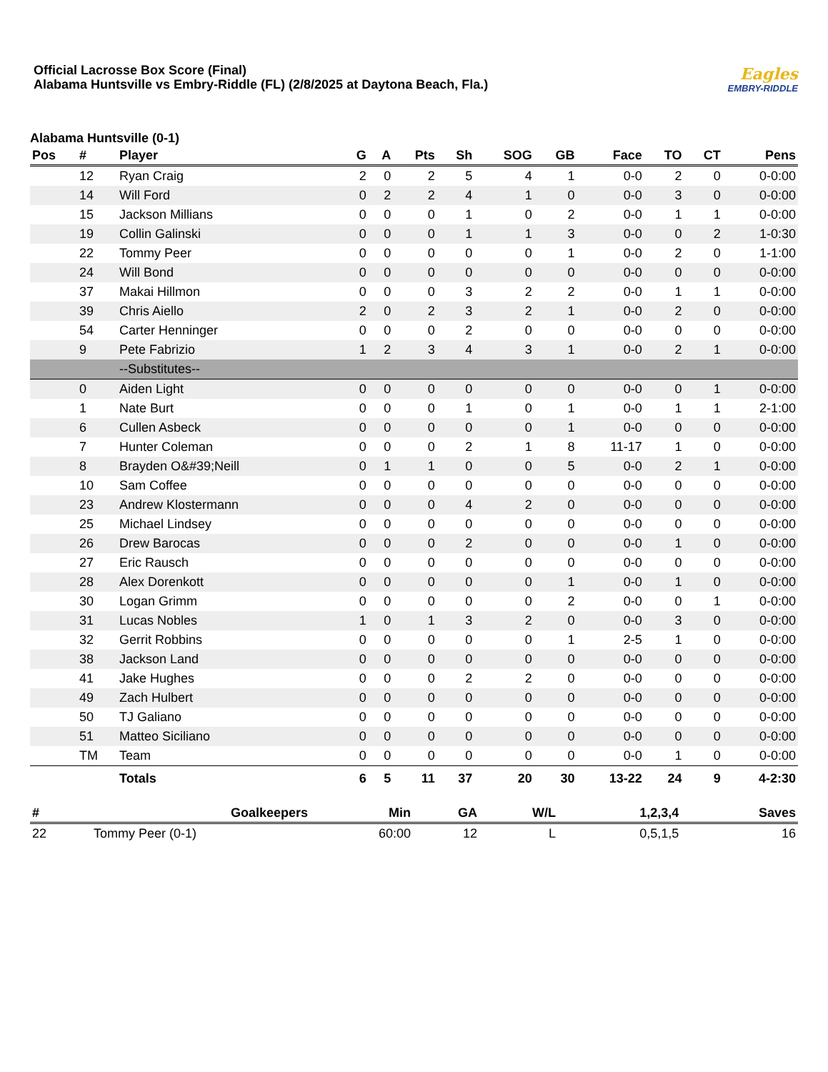Official Lacrosse Box Score (Final)
Alabama Huntsville vs Embry-Riddle (FL) (2/8/2025 at Daytona Beach, Fla.)
Eagles
EMBRY-RIDDLE
Alabama Huntsville (0-1)
| Pos | # | Player | G | A | Pts | Sh | SOG | GB | Face | TO | CT | Pens |
| --- | --- | --- | --- | --- | --- | --- | --- | --- | --- | --- | --- | --- |
| | 12 | Ryan Craig | 2 | 0 | 2 | 5 | 4 | 1 | 0-0 | 2 | 0 | 0-0:00 |
| | 14 | Will Ford | 0 | 2 | 2 | 4 | 1 | 0 | 0-0 | 3 | 0 | 0-0:00 |
| | 15 | Jackson Millians | 0 | 0 | 0 | 1 | 0 | 2 | 0-0 | 1 | 1 | 0-0:00 |
| | 19 | Collin Galinski | 0 | 0 | 0 | 1 | 1 | 3 | 0-0 | 0 | 2 | 1-0:30 |
| | 22 | Tommy Peer | 0 | 0 | 0 | 0 | 0 | 1 | 0-0 | 2 | 0 | 1-1:00 |
| | 24 | Will Bond | 0 | 0 | 0 | 0 | 0 | 0 | 0-0 | 0 | 0 | 0-0:00 |
| | 37 | Makai Hillmon | 0 | 0 | 0 | 3 | 2 | 2 | 0-0 | 1 | 1 | 0-0:00 |
| | 39 | Chris Aiello | 2 | 0 | 2 | 3 | 2 | 1 | 0-0 | 2 | 0 | 0-0:00 |
| | 54 | Carter Henninger | 0 | 0 | 0 | 2 | 0 | 0 | 0-0 | 0 | 0 | 0-0:00 |
| | 9 | Pete Fabrizio | 1 | 2 | 3 | 4 | 3 | 1 | 0-0 | 2 | 1 | 0-0:00 |
| | | --Substitutes-- | | | | | | | | | | |
| | 0 | Aiden Light | 0 | 0 | 0 | 0 | 0 | 0 | 0-0 | 0 | 1 | 0-0:00 |
| | 1 | Nate Burt | 0 | 0 | 0 | 1 | 0 | 1 | 0-0 | 1 | 1 | 2-1:00 |
| | 6 | Cullen Asbeck | 0 | 0 | 0 | 0 | 0 | 1 | 0-0 | 0 | 0 | 0-0:00 |
| | 7 | Hunter Coleman | 0 | 0 | 0 | 2 | 1 | 8 | 11-17 | 1 | 0 | 0-0:00 |
| | 8 | Brayden O&#39;Neill | 0 | 1 | 1 | 0 | 0 | 5 | 0-0 | 2 | 1 | 0-0:00 |
| | 10 | Sam Coffee | 0 | 0 | 0 | 0 | 0 | 0 | 0-0 | 0 | 0 | 0-0:00 |
| | 23 | Andrew Klostermann | 0 | 0 | 0 | 4 | 2 | 0 | 0-0 | 0 | 0 | 0-0:00 |
| | 25 | Michael Lindsey | 0 | 0 | 0 | 0 | 0 | 0 | 0-0 | 0 | 0 | 0-0:00 |
| | 26 | Drew Barocas | 0 | 0 | 0 | 2 | 0 | 0 | 0-0 | 1 | 0 | 0-0:00 |
| | 27 | Eric Rausch | 0 | 0 | 0 | 0 | 0 | 0 | 0-0 | 0 | 0 | 0-0:00 |
| | 28 | Alex Dorenkott | 0 | 0 | 0 | 0 | 0 | 1 | 0-0 | 1 | 0 | 0-0:00 |
| | 30 | Logan Grimm | 0 | 0 | 0 | 0 | 0 | 2 | 0-0 | 0 | 1 | 0-0:00 |
| | 31 | Lucas Nobles | 1 | 0 | 1 | 3 | 2 | 0 | 0-0 | 3 | 0 | 0-0:00 |
| | 32 | Gerrit Robbins | 0 | 0 | 0 | 0 | 0 | 1 | 2-5 | 1 | 0 | 0-0:00 |
| | 38 | Jackson Land | 0 | 0 | 0 | 0 | 0 | 0 | 0-0 | 0 | 0 | 0-0:00 |
| | 41 | Jake Hughes | 0 | 0 | 0 | 2 | 2 | 0 | 0-0 | 0 | 0 | 0-0:00 |
| | 49 | Zach Hulbert | 0 | 0 | 0 | 0 | 0 | 0 | 0-0 | 0 | 0 | 0-0:00 |
| | 50 | TJ Galiano | 0 | 0 | 0 | 0 | 0 | 0 | 0-0 | 0 | 0 | 0-0:00 |
| | 51 | Matteo Siciliano | 0 | 0 | 0 | 0 | 0 | 0 | 0-0 | 0 | 0 | 0-0:00 |
| | TM | Team | 0 | 0 | 0 | 0 | 0 | 0 | 0-0 | 1 | 0 | 0-0:00 |
| | | Totals | 6 | 5 | 11 | 37 | 20 | 30 | 13-22 | 24 | 9 | 4-2:30 |
| # | Goalkeepers | Min | GA | W/L | 1,2,3,4 | Saves |
| --- | --- | --- | --- | --- | --- | --- |
| 22 | Tommy Peer (0-1) | 60:00 | 12 | L | 0,5,1,5 | 16 |